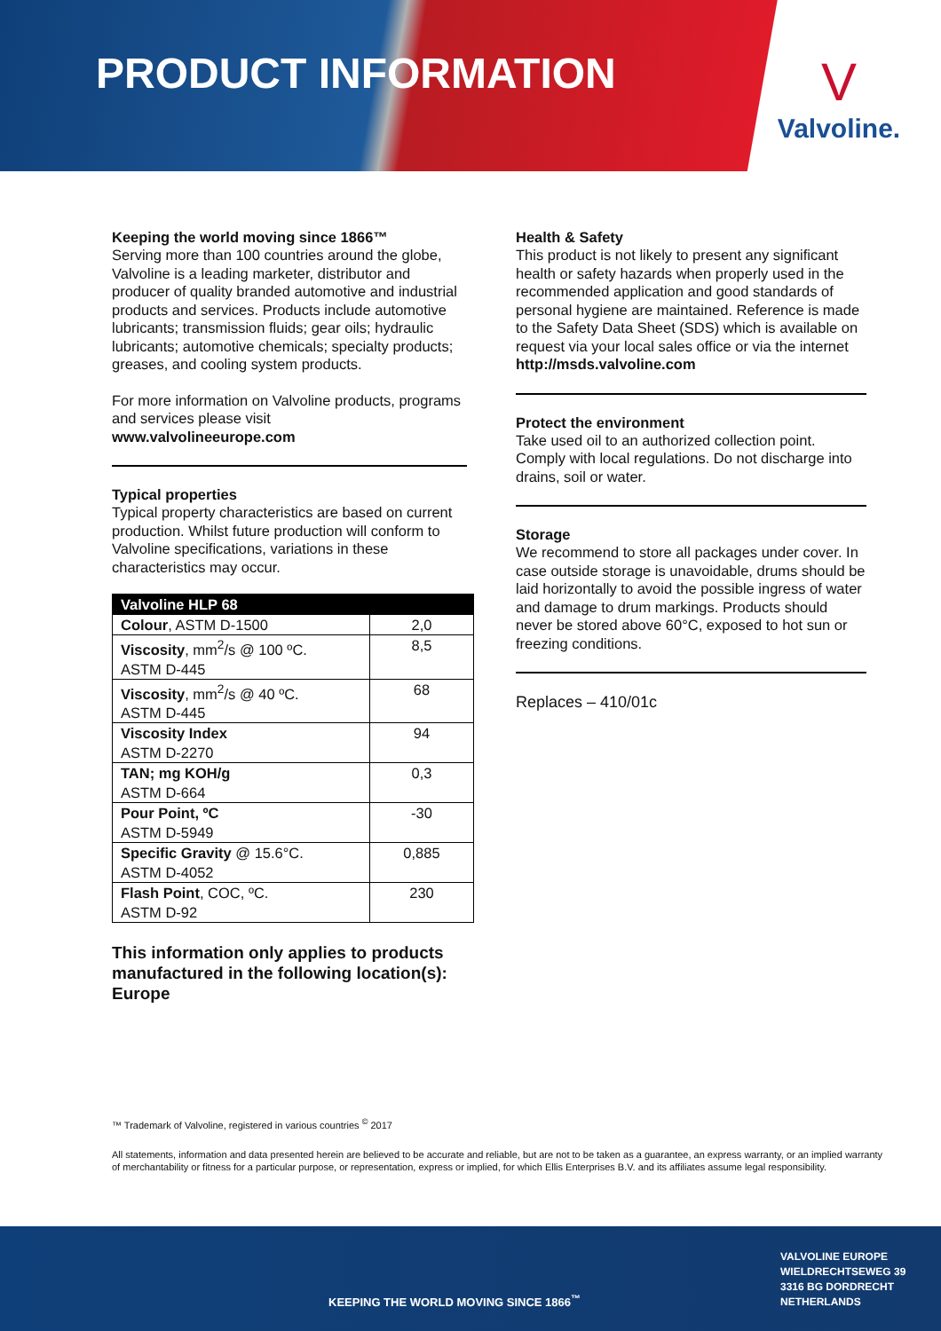PRODUCT INFORMATION
V
Valvoline.
Keeping the world moving since 1866™
Serving more than 100 countries around the globe, Valvoline is a leading marketer, distributor and producer of quality branded automotive and industrial products and services. Products include automotive lubricants; transmission fluids; gear oils; hydraulic lubricants; automotive chemicals; specialty products; greases, and cooling system products.
For more information on Valvoline products, programs and services please visit
www.valvolineeurope.com
Typical properties
Typical property characteristics are based on current production. Whilst future production will conform to Valvoline specifications, variations in these characteristics may occur.
| Valvoline HLP 68 | |
| --- | --- |
| Colour , ASTM D-1500 | 2,0 |
| Viscosity , mm<sup>2</sup>/s @ 100 ºC. ASTM D-445 | 8,5 |
| Viscosity , mm<sup>2</sup>/s @ 40 ºC. ASTM D-445 | 68 |
| Viscosity Index ASTM D-2270 | 94 |
| TAN; mg KOH/g ASTM D-664 | 0,3 |
| Pour Point, ºC ASTM D-5949 | -30 |
| Specific Gravity @ 15.6°C. ASTM D-4052 | 0,885 |
| Flash Point , COC, ºC. ASTM D-92 | 230 |
This information only applies to products manufactured in the following location(s): Europe
Health & Safety
This product is not likely to present any significant health or safety hazards when properly used in the recommended application and good standards of personal hygiene are maintained. Reference is made to the Safety Data Sheet (SDS) which is available on request via your local sales office or via the internet
http://msds.valvoline.com
Protect the environment
Take used oil to an authorized collection point. Comply with local regulations. Do not discharge into drains, soil or water.
Storage
We recommend to store all packages under cover. In case outside storage is unavoidable, drums should be laid horizontally to avoid the possible ingress of water and damage to drum markings. Products should never be stored above 60°C, exposed to hot sun or freezing conditions.
Replaces – 410/01c
™ Trademark of Valvoline, registered in various countries <sup>©</sup> 2017
All statements, information and data presented herein are believed to be accurate and reliable, but are not to be taken as a guarantee, an express warranty, or an implied warranty of merchantability or fitness for a particular purpose, or representation, express or implied, for which Ellis Enterprises B.V. and its affiliates assume legal responsibility.
KEEPING THE WORLD MOVING SINCE 1866<sup>™</sup>
VALVOLINE EUROPE
WIELDRECHTSEWEG 39
3316 BG DORDRECHT
NETHERLANDS